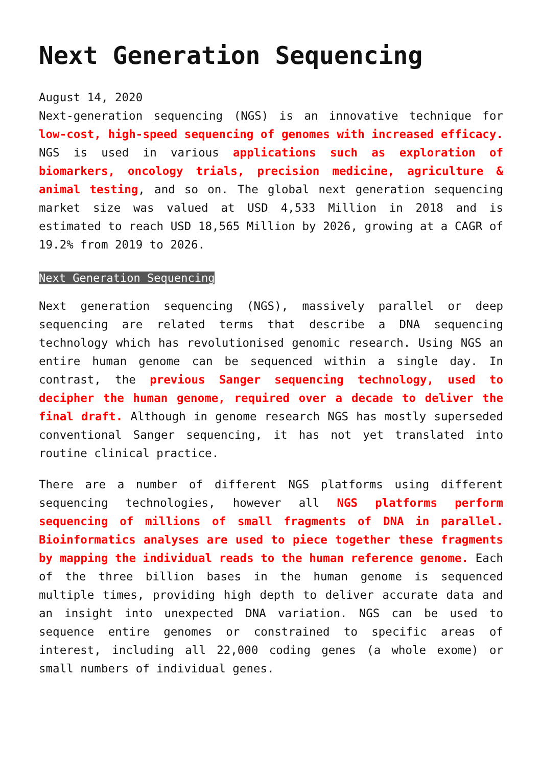Next Generation Sequencing
August 14, 2020
Next-generation sequencing (NGS) is an innovative technique for low-cost, high-speed sequencing of genomes with increased efficacy. NGS is used in various applications such as exploration of biomarkers, oncology trials, precision medicine, agriculture & animal testing, and so on. The global next generation sequencing market size was valued at USD 4,533 Million in 2018 and is estimated to reach USD 18,565 Million by 2026, growing at a CAGR of 19.2% from 2019 to 2026.
Next Generation Sequencing
Next generation sequencing (NGS), massively parallel or deep sequencing are related terms that describe a DNA sequencing technology which has revolutionised genomic research. Using NGS an entire human genome can be sequenced within a single day. In contrast, the previous Sanger sequencing technology, used to decipher the human genome, required over a decade to deliver the final draft. Although in genome research NGS has mostly superseded conventional Sanger sequencing, it has not yet translated into routine clinical practice.
There are a number of different NGS platforms using different sequencing technologies, however all NGS platforms perform sequencing of millions of small fragments of DNA in parallel. Bioinformatics analyses are used to piece together these fragments by mapping the individual reads to the human reference genome. Each of the three billion bases in the human genome is sequenced multiple times, providing high depth to deliver accurate data and an insight into unexpected DNA variation. NGS can be used to sequence entire genomes or constrained to specific areas of interest, including all 22,000 coding genes (a whole exome) or small numbers of individual genes.